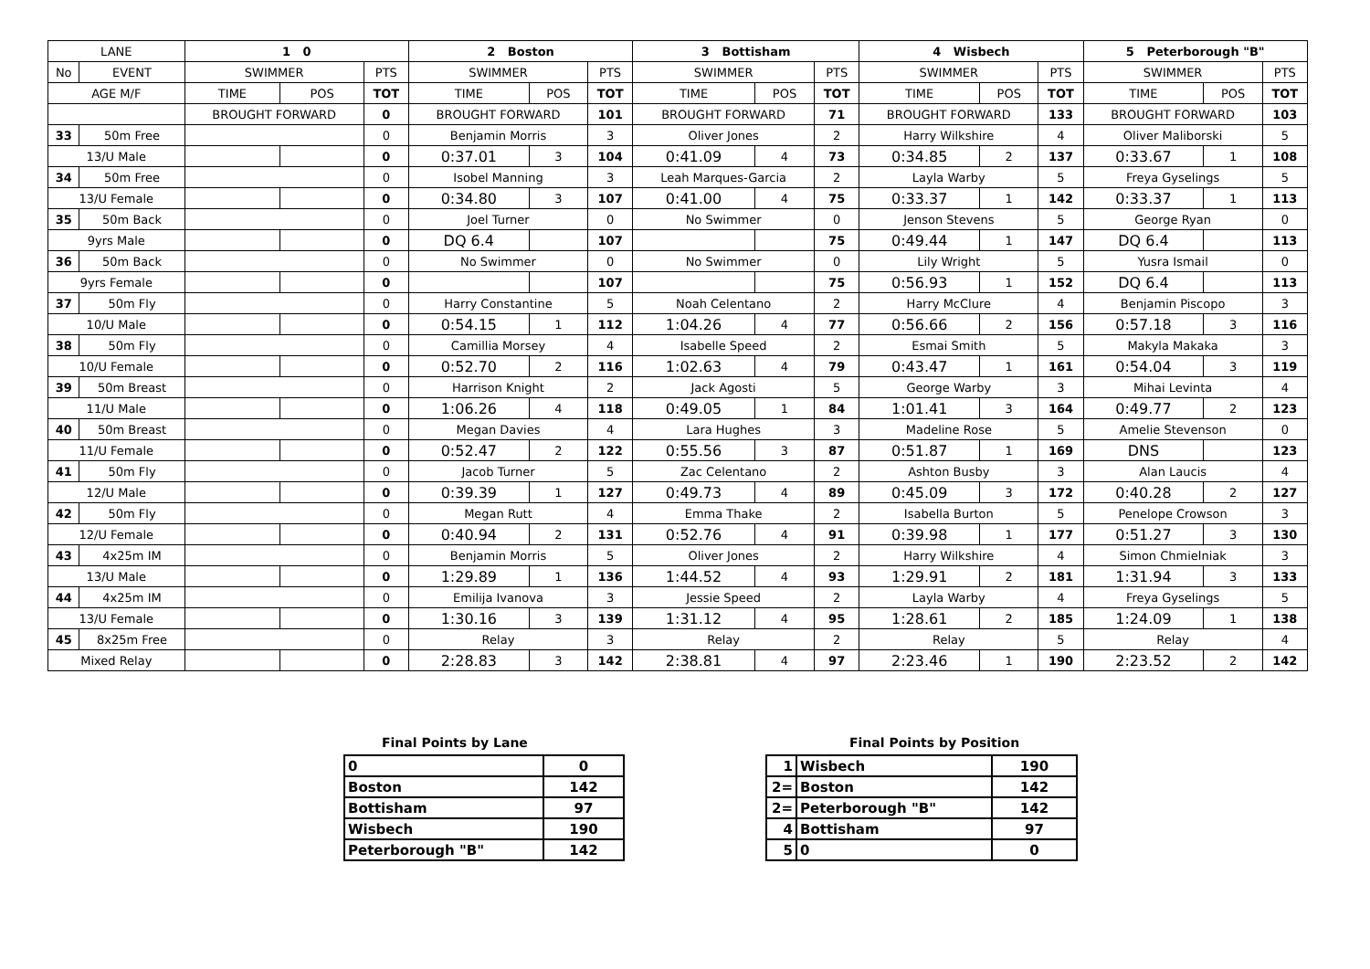| LANE | | 1 0 | | | 2 Boston | | | 3 Bottisham | | | 4 Wisbech | | | 5 Peterborough "B" | | |
| No | EVENT | SWIMMER | | PTS | SWIMMER | | PTS | SWIMMER | | PTS | SWIMMER | | PTS | SWIMMER | | PTS |
| AGE M/F | | TIME | POS | TOT | TIME | POS | TOT | TIME | POS | TOT | TIME | POS | TOT | TIME | POS | TOT |
| | | BROUGHT FORWARD | | 0 | BROUGHT FORWARD | | 101 | BROUGHT FORWARD | | 71 | BROUGHT FORWARD | | 133 | BROUGHT FORWARD | | 103 |
| 33 | 50m Free | | | 0 | Benjamin Morris | | 3 | Oliver Jones | | 2 | Harry Wilkshire | | 4 | Oliver Maliborski | | 5 |
| 13/U Male | | | | 0 | 0:37.01 | 3 | 104 | 0:41.09 | 4 | 73 | 0:34.85 | 2 | 137 | 0:33.67 | 1 | 108 |
| 34 | 50m Free | | | 0 | Isobel Manning | | 3 | Leah Marques-Garcia | | 2 | Layla Warby | | 5 | Freya Gyselings | | 5 |
| 13/U Female | | | | 0 | 0:34.80 | 3 | 107 | 0:41.00 | 4 | 75 | 0:33.37 | 1 | 142 | 0:33.37 | 1 | 113 |
| 35 | 50m Back | | | 0 | Joel Turner | | 0 | No Swimmer | | 0 | Jenson Stevens | | 5 | George Ryan | | 0 |
| 9yrs Male | | | | 0 | DQ 6.4 | | 107 | | | 75 | 0:49.44 | 1 | 147 | DQ 6.4 | | 113 |
| 36 | 50m Back | | | 0 | No Swimmer | | 0 | No Swimmer | | 0 | Lily Wright | | 5 | Yusra Ismail | | 0 |
| 9yrs Female | | | | 0 | | | 107 | | | 75 | 0:56.93 | 1 | 152 | DQ 6.4 | | 113 |
| 37 | 50m Fly | | | 0 | Harry Constantine | | 5 | Noah Celentano | | 2 | Harry McClure | | 4 | Benjamin Piscopo | | 3 |
| 10/U Male | | | | 0 | 0:54.15 | 1 | 112 | 1:04.26 | 4 | 77 | 0:56.66 | 2 | 156 | 0:57.18 | 3 | 116 |
| 38 | 50m Fly | | | 0 | Camillia Morsey | | 4 | Isabelle Speed | | 2 | Esmai Smith | | 5 | Makyla Makaka | | 3 |
| 10/U Female | | | | 0 | 0:52.70 | 2 | 116 | 1:02.63 | 4 | 79 | 0:43.47 | 1 | 161 | 0:54.04 | 3 | 119 |
| 39 | 50m Breast | | | 0 | Harrison Knight | | 2 | Jack Agosti | | 5 | George Warby | | 3 | Mihai Levinta | | 4 |
| 11/U Male | | | | 0 | 1:06.26 | 4 | 118 | 0:49.05 | 1 | 84 | 1:01.41 | 3 | 164 | 0:49.77 | 2 | 123 |
| 40 | 50m Breast | | | 0 | Megan Davies | | 4 | Lara Hughes | | 3 | Madeline Rose | | 5 | Amelie Stevenson | | 0 |
| 11/U Female | | | | 0 | 0:52.47 | 2 | 122 | 0:55.56 | 3 | 87 | 0:51.87 | 1 | 169 | DNS | | 123 |
| 41 | 50m Fly | | | 0 | Jacob Turner | | 5 | Zac Celentano | | 2 | Ashton Busby | | 3 | Alan Laucis | | 4 |
| 12/U Male | | | | 0 | 0:39.39 | 1 | 127 | 0:49.73 | 4 | 89 | 0:45.09 | 3 | 172 | 0:40.28 | 2 | 127 |
| 42 | 50m Fly | | | 0 | Megan Rutt | | 4 | Emma Thake | | 2 | Isabella Burton | | 5 | Penelope Crowson | | 3 |
| 12/U Female | | | | 0 | 0:40.94 | 2 | 131 | 0:52.76 | 4 | 91 | 0:39.98 | 1 | 177 | 0:51.27 | 3 | 130 |
| 43 | 4x25m IM | | | 0 | Benjamin Morris | | 5 | Oliver Jones | | 2 | Harry Wilkshire | | 4 | Simon Chmielniak | | 3 |
| 13/U Male | | | | 0 | 1:29.89 | 1 | 136 | 1:44.52 | 4 | 93 | 1:29.91 | 2 | 181 | 1:31.94 | 3 | 133 |
| 44 | 4x25m IM | | | 0 | Emilija Ivanova | | 3 | Jessie Speed | | 2 | Layla Warby | | 4 | Freya Gyselings | | 5 |
| 13/U Female | | | | 0 | 1:30.16 | 3 | 139 | 1:31.12 | 4 | 95 | 1:28.61 | 2 | 185 | 1:24.09 | 1 | 138 |
| 45 | 8x25m Free | | | 0 | Relay | | 3 | Relay | | 2 | Relay | | 5 | Relay | | 4 |
| Mixed Relay | | | | 0 | 2:28.83 | 3 | 142 | 2:38.81 | 4 | 97 | 2:23.46 | 1 | 190 | 2:23.52 | 2 | 142 |
Final Points by Lane
| 0 | 0 |
| Boston | 142 |
| Bottisham | 97 |
| Wisbech | 190 |
| Peterborough "B" | 142 |
Final Points by Position
| 1 | Wisbech | 190 |
| 2= | Boston | 142 |
| 2= | Peterborough "B" | 142 |
| 4 | Bottisham | 97 |
| 5 | 0 | 0 |